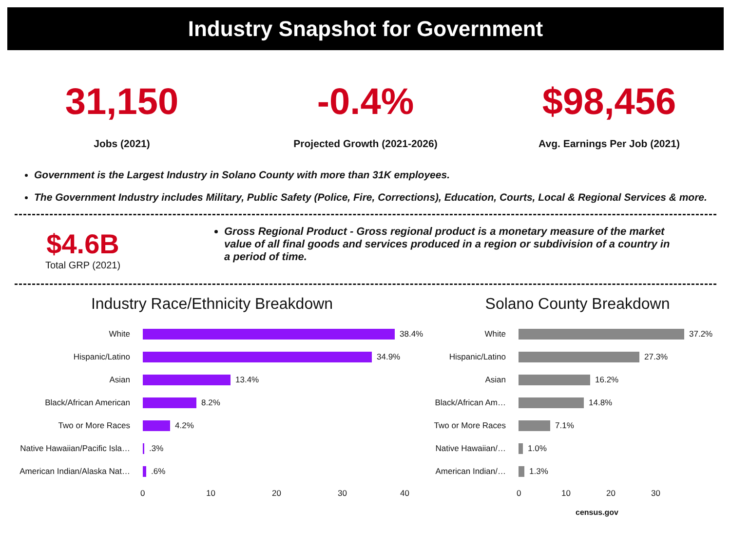Industry Snapshot for Government
31,150
Jobs (2021)
-0.4%
Projected Growth (2021-2026)
$98,456
Avg. Earnings Per Job (2021)
Government is the Largest Industry in Solano County with more than 31K employees.
The Government Industry includes Military, Public Safety (Police, Fire, Corrections), Education, Courts, Local & Regional Services & more.
$4.6B
Total GRP (2021)
Gross Regional Product - Gross regional product is a monetary measure of the market value of all final goods and services produced in a region or subdivision of a country in a period of time.
Industry Race/Ethnicity Breakdown
White
38.4%
Hispanic/Latino
34.9%
Asian
13.4%
Black/African American
8.2%
Two or More Races
4.2%
Native Hawaiian/Pacific Isla…
.3%
American Indian/Alaska Nat…
.6%
0 10 20 30 40
Solano County Breakdown
White
37.2%
Hispanic/Latino
27.3%
Asian
16.2%
Black/African Am…
14.8%
Two or More Races
7.1%
Native Hawaiian/…
1.0%
American Indian/…
1.3%
0 10 20 30
census.gov